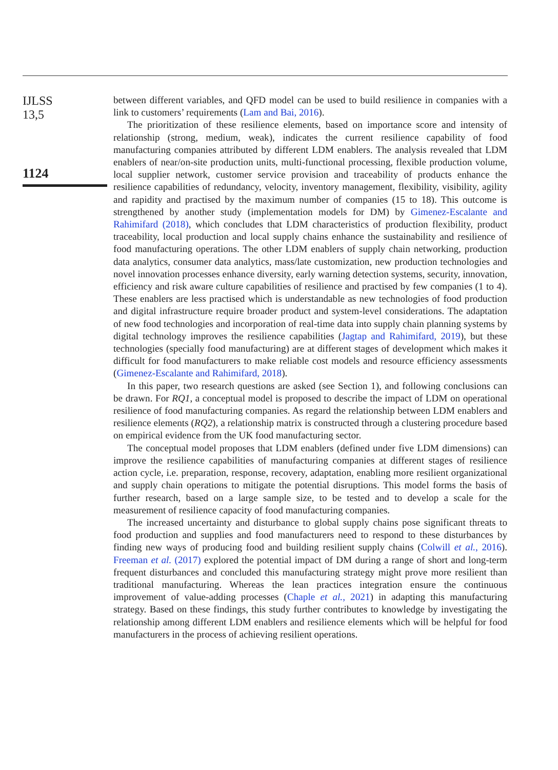IJLSS
13,5
1124
between different variables, and QFD model can be used to build resilience in companies with a link to customers’ requirements (Lam and Bai, 2016).
The prioritization of these resilience elements, based on importance score and intensity of relationship (strong, medium, weak), indicates the current resilience capability of food manufacturing companies attributed by different LDM enablers. The analysis revealed that LDM enablers of near/on-site production units, multi-functional processing, flexible production volume, local supplier network, customer service provision and traceability of products enhance the resilience capabilities of redundancy, velocity, inventory management, flexibility, visibility, agility and rapidity and practised by the maximum number of companies (15 to 18). This outcome is strengthened by another study (implementation models for DM) by Gimenez-Escalante and Rahimifard (2018), which concludes that LDM characteristics of production flexibility, product traceability, local production and local supply chains enhance the sustainability and resilience of food manufacturing operations. The other LDM enablers of supply chain networking, production data analytics, consumer data analytics, mass/late customization, new production technologies and novel innovation processes enhance diversity, early warning detection systems, security, innovation, efficiency and risk aware culture capabilities of resilience and practised by few companies (1 to 4). These enablers are less practised which is understandable as new technologies of food production and digital infrastructure require broader product and system-level considerations. The adaptation of new food technologies and incorporation of real-time data into supply chain planning systems by digital technology improves the resilience capabilities (Jagtap and Rahimifard, 2019), but these technologies (specially food manufacturing) are at different stages of development which makes it difficult for food manufacturers to make reliable cost models and resource efficiency assessments (Gimenez-Escalante and Rahimifard, 2018).
In this paper, two research questions are asked (see Section 1), and following conclusions can be drawn. For RQ1, a conceptual model is proposed to describe the impact of LDM on operational resilience of food manufacturing companies. As regard the relationship between LDM enablers and resilience elements (RQ2), a relationship matrix is constructed through a clustering procedure based on empirical evidence from the UK food manufacturing sector.
The conceptual model proposes that LDM enablers (defined under five LDM dimensions) can improve the resilience capabilities of manufacturing companies at different stages of resilience action cycle, i.e. preparation, response, recovery, adaptation, enabling more resilient organizational and supply chain operations to mitigate the potential disruptions. This model forms the basis of further research, based on a large sample size, to be tested and to develop a scale for the measurement of resilience capacity of food manufacturing companies.
The increased uncertainty and disturbance to global supply chains pose significant threats to food production and supplies and food manufacturers need to respond to these disturbances by finding new ways of producing food and building resilient supply chains (Colwill et al., 2016). Freeman et al. (2017) explored the potential impact of DM during a range of short and long-term frequent disturbances and concluded this manufacturing strategy might prove more resilient than traditional manufacturing. Whereas the lean practices integration ensure the continuous improvement of value-adding processes (Chaple et al., 2021) in adapting this manufacturing strategy. Based on these findings, this study further contributes to knowledge by investigating the relationship among different LDM enablers and resilience elements which will be helpful for food manufacturers in the process of achieving resilient operations.